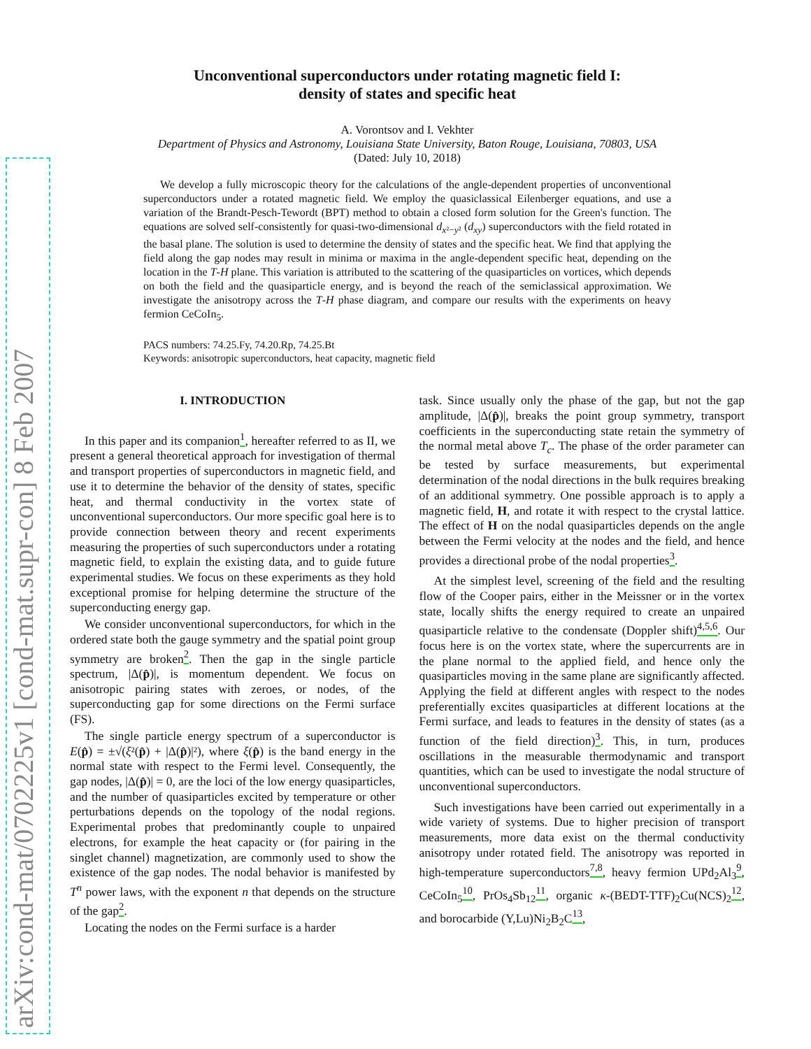arXiv:cond-mat/0702225v1 [cond-mat.supr-con] 8 Feb 2007
Unconventional superconductors under rotating magnetic field I:
density of states and specific heat
A. Vorontsov and I. Vekhter
Department of Physics and Astronomy, Louisiana State University, Baton Rouge, Louisiana, 70803, USA
(Dated: July 10, 2018)
We develop a fully microscopic theory for the calculations of the angle-dependent properties of unconventional superconductors under a rotated magnetic field. We employ the quasiclassical Eilenberger equations, and use a variation of the Brandt-Pesch-Tewordt (BPT) method to obtain a closed form solution for the Green's function. The equations are solved self-consistently for quasi-two-dimensional d<sub>x²−y²</sub> (d<sub>xy</sub>) superconductors with the field rotated in the basal plane. The solution is used to determine the density of states and the specific heat. We find that applying the field along the gap nodes may result in minima or maxima in the angle-dependent specific heat, depending on the location in the T-H plane. This variation is attributed to the scattering of the quasiparticles on vortices, which depends on both the field and the quasiparticle energy, and is beyond the reach of the semiclassical approximation. We investigate the anisotropy across the T-H phase diagram, and compare our results with the experiments on heavy fermion CeCoIn<sub>5</sub>.
PACS numbers: 74.25.Fy, 74.20.Rp, 74.25.Bt
Keywords: anisotropic superconductors, heat capacity, magnetic field
I. INTRODUCTION
In this paper and its companion<sup>1</sup>, hereafter referred to as II, we present a general theoretical approach for investigation of thermal and transport properties of superconductors in magnetic field, and use it to determine the behavior of the density of states, specific heat, and thermal conductivity in the vortex state of unconventional superconductors. Our more specific goal here is to provide connection between theory and recent experiments measuring the properties of such superconductors under a rotating magnetic field, to explain the existing data, and to guide future experimental studies. We focus on these experiments as they hold exceptional promise for helping determine the structure of the superconducting energy gap.
We consider unconventional superconductors, for which in the ordered state both the gauge symmetry and the spatial point group symmetry are broken<sup>2</sup>. Then the gap in the single particle spectrum, |Δ(p̂)|, is momentum dependent. We focus on anisotropic pairing states with zeroes, or nodes, of the superconducting gap for some directions on the Fermi surface (FS).
The single particle energy spectrum of a superconductor is E(p̂) = ±√(ξ²(p̂) + |Δ(p̂)|²), where ξ(p̂) is the band energy in the normal state with respect to the Fermi level. Consequently, the gap nodes, |Δ(p̂)| = 0, are the loci of the low energy quasiparticles, and the number of quasiparticles excited by temperature or other perturbations depends on the topology of the nodal regions. Experimental probes that predominantly couple to unpaired electrons, for example the heat capacity or (for pairing in the singlet channel) magnetization, are commonly used to show the existence of the gap nodes. The nodal behavior is manifested by T<sup>n</sup> power laws, with the exponent n that depends on the structure of the gap<sup>2</sup>.
Locating the nodes on the Fermi surface is a harder
task. Since usually only the phase of the gap, but not the gap amplitude, |Δ(p̂)|, breaks the point group symmetry, transport coefficients in the superconducting state retain the symmetry of the normal metal above T<sub>c</sub>. The phase of the order parameter can be tested by surface measurements, but experimental determination of the nodal directions in the bulk requires breaking of an additional symmetry. One possible approach is to apply a magnetic field, H, and rotate it with respect to the crystal lattice. The effect of H on the nodal quasiparticles depends on the angle between the Fermi velocity at the nodes and the field, and hence provides a directional probe of the nodal properties<sup>3</sup>.
At the simplest level, screening of the field and the resulting flow of the Cooper pairs, either in the Meissner or in the vortex state, locally shifts the energy required to create an unpaired quasiparticle relative to the condensate (Doppler shift)<sup>4,5,6</sup>. Our focus here is on the vortex state, where the supercurrents are in the plane normal to the applied field, and hence only the quasiparticles moving in the same plane are significantly affected. Applying the field at different angles with respect to the nodes preferentially excites quasiparticles at different locations at the Fermi surface, and leads to features in the density of states (as a function of the field direction)<sup>3</sup>. This, in turn, produces oscillations in the measurable thermodynamic and transport quantities, which can be used to investigate the nodal structure of unconventional superconductors.
Such investigations have been carried out experimentally in a wide variety of systems. Due to higher precision of transport measurements, more data exist on the thermal conductivity anisotropy under rotated field. The anisotropy was reported in high-temperature superconductors<sup>7,8</sup>, heavy fermion UPd<sub>2</sub>Al<sub>3</sub><sup>9</sup>, CeCoIn<sub>5</sub><sup>10</sup>, PrOs<sub>4</sub>Sb<sub>12</sub><sup>11</sup>, organic κ-(BEDT-TTF)<sub>2</sub>Cu(NCS)<sub>2</sub><sup>12</sup>, and borocarbide (Y,Lu)Ni<sub>2</sub>B<sub>2</sub>C<sup>13</sup>,